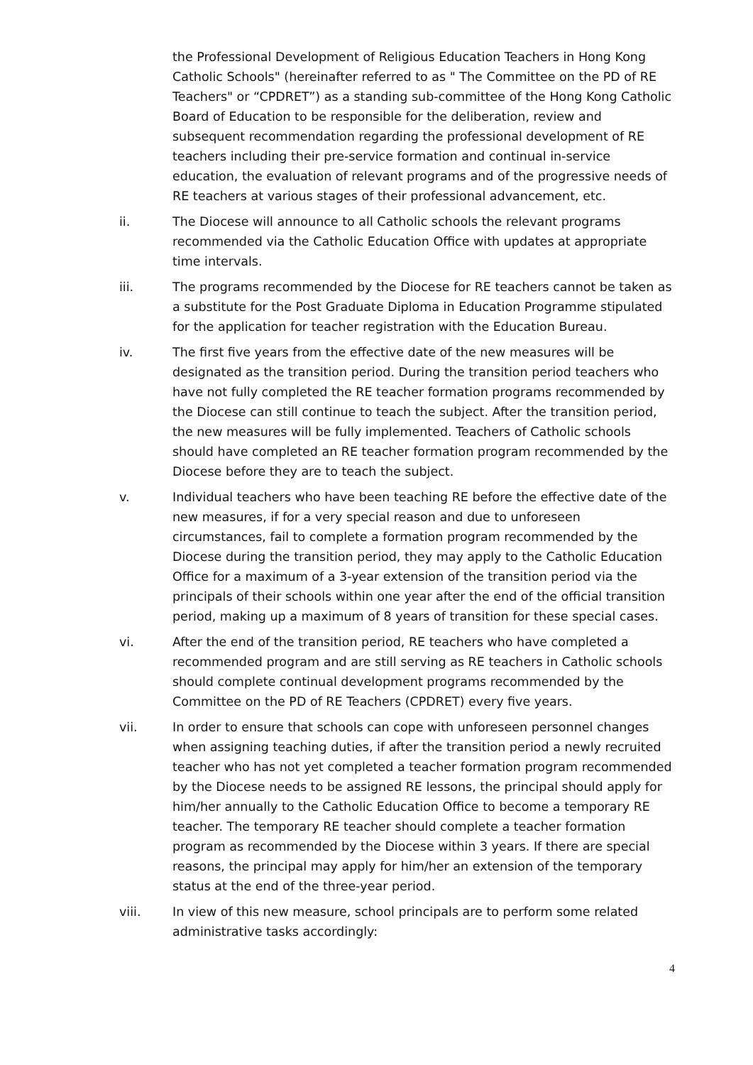the Professional Development of Religious Education Teachers in Hong Kong Catholic Schools" (hereinafter referred to as " The Committee on the PD of RE Teachers" or “CPDRET”) as a standing sub-committee of the Hong Kong Catholic Board of Education to be responsible for the deliberation, review and subsequent recommendation regarding the professional development of RE teachers including their pre-service formation and continual in-service education, the evaluation of relevant programs and of the progressive needs of RE teachers at various stages of their professional advancement, etc.
ii. The Diocese will announce to all Catholic schools the relevant programs recommended via the Catholic Education Office with updates at appropriate time intervals.
iii. The programs recommended by the Diocese for RE teachers cannot be taken as a substitute for the Post Graduate Diploma in Education Programme stipulated for the application for teacher registration with the Education Bureau.
iv. The first five years from the effective date of the new measures will be designated as the transition period. During the transition period teachers who have not fully completed the RE teacher formation programs recommended by the Diocese can still continue to teach the subject. After the transition period, the new measures will be fully implemented. Teachers of Catholic schools should have completed an RE teacher formation program recommended by the Diocese before they are to teach the subject.
v. Individual teachers who have been teaching RE before the effective date of the new measures, if for a very special reason and due to unforeseen circumstances, fail to complete a formation program recommended by the Diocese during the transition period, they may apply to the Catholic Education Office for a maximum of a 3-year extension of the transition period via the principals of their schools within one year after the end of the official transition period, making up a maximum of 8 years of transition for these special cases.
vi. After the end of the transition period, RE teachers who have completed a recommended program and are still serving as RE teachers in Catholic schools should complete continual development programs recommended by the Committee on the PD of RE Teachers (CPDRET) every five years.
vii. In order to ensure that schools can cope with unforeseen personnel changes when assigning teaching duties, if after the transition period a newly recruited teacher who has not yet completed a teacher formation program recommended by the Diocese needs to be assigned RE lessons, the principal should apply for him/her annually to the Catholic Education Office to become a temporary RE teacher. The temporary RE teacher should complete a teacher formation program as recommended by the Diocese within 3 years. If there are special reasons, the principal may apply for him/her an extension of the temporary status at the end of the three-year period.
viii. In view of this new measure, school principals are to perform some related administrative tasks accordingly:
4